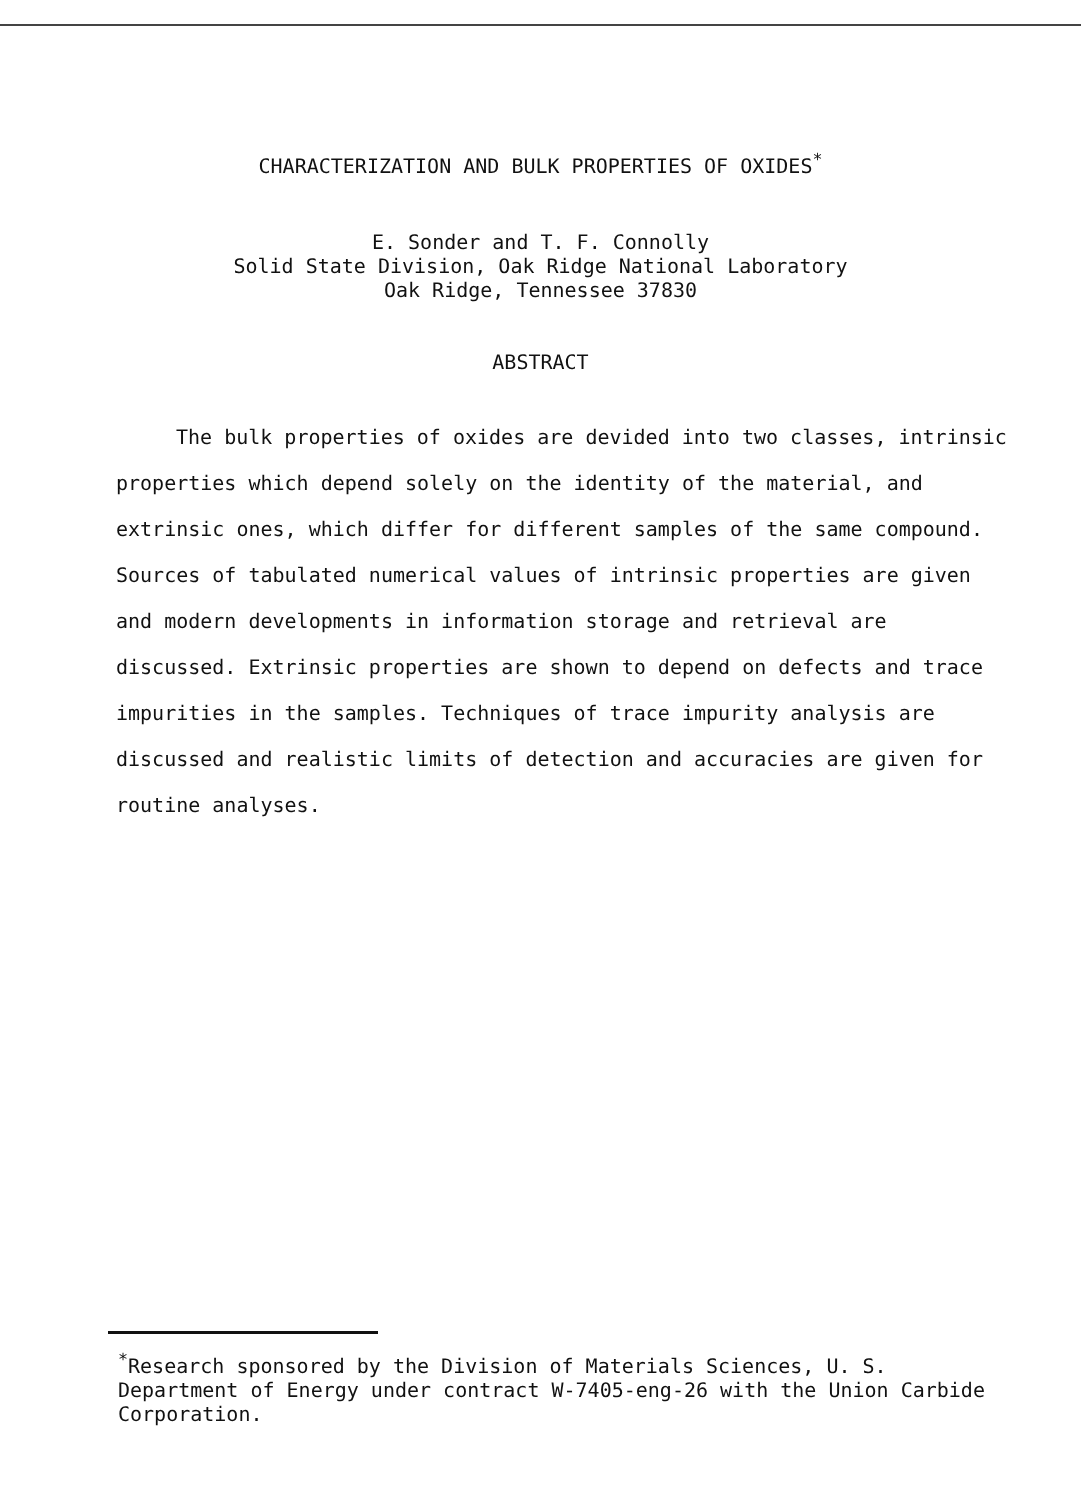CHARACTERIZATION AND BULK PROPERTIES OF OXIDES<sup>*</sup>
E. Sonder and T. F. Connolly
Solid State Division, Oak Ridge National Laboratory
Oak Ridge, Tennessee 37830
ABSTRACT
The bulk properties of oxides are devided into two classes, intrinsic properties which depend solely on the identity of the material, and extrinsic ones, which differ for different samples of the same compound. Sources of tabulated numerical values of intrinsic properties are given and modern developments in information storage and retrieval are discussed. Extrinsic properties are shown to depend on defects and trace impurities in the samples. Techniques of trace impurity analysis are discussed and realistic limits of detection and accuracies are given for routine analyses.
<sup>*</sup> Research sponsored by the Division of Materials Sciences, U. S. Department of Energy under contract W-7405-eng-26 with the Union Carbide Corporation.